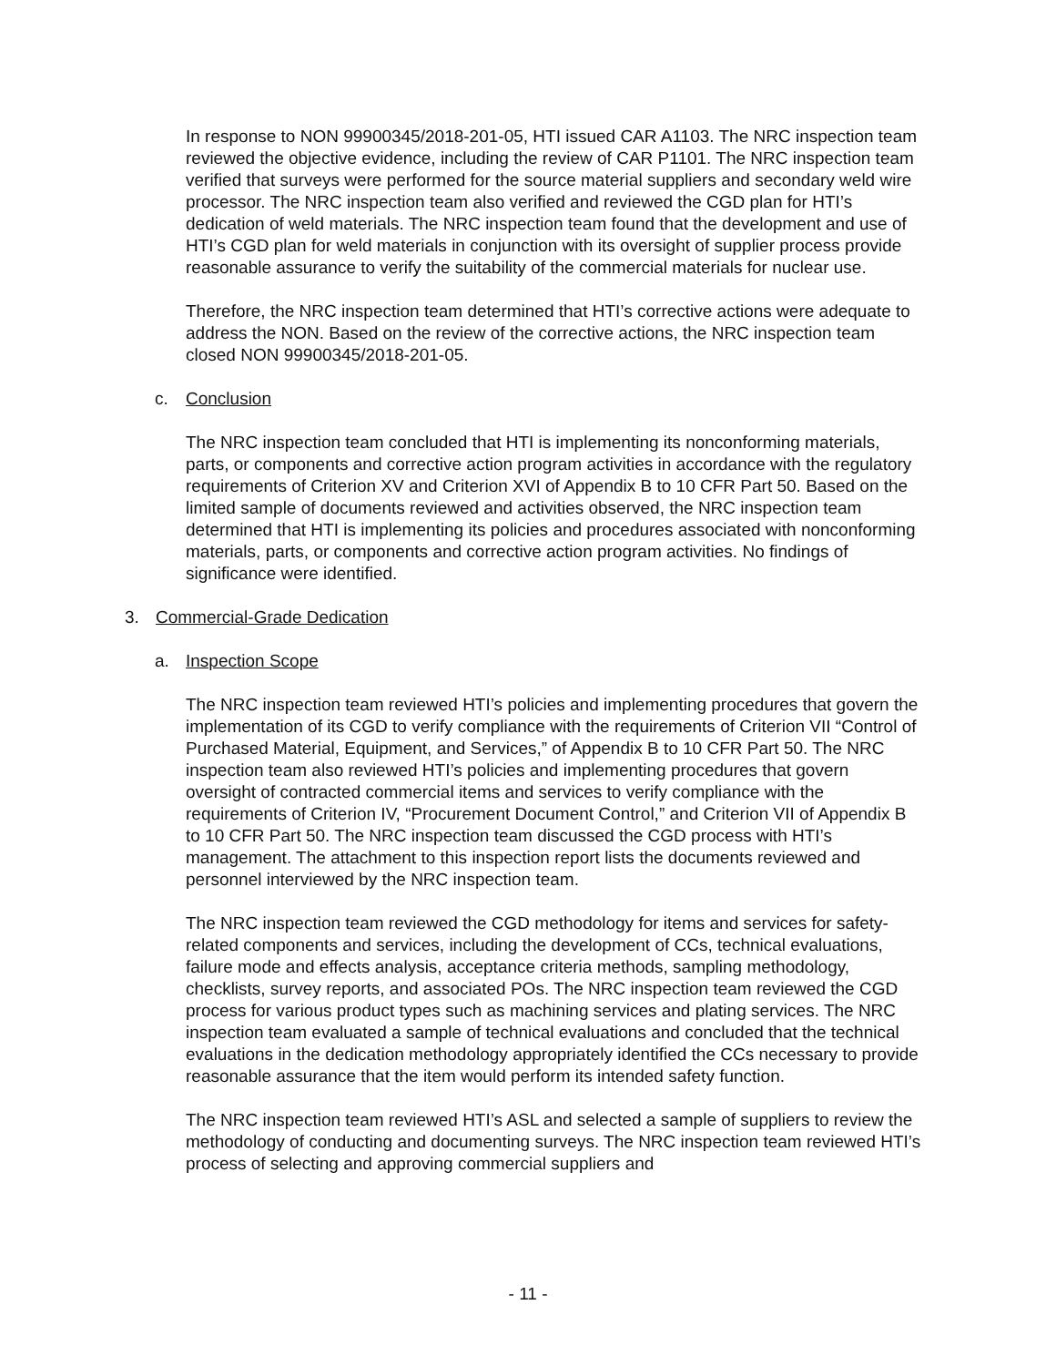In response to NON 99900345/2018-201-05, HTI issued CAR A1103. The NRC inspection team reviewed the objective evidence, including the review of CAR P1101. The NRC inspection team verified that surveys were performed for the source material suppliers and secondary weld wire processor. The NRC inspection team also verified and reviewed the CGD plan for HTI’s dedication of weld materials. The NRC inspection team found that the development and use of HTI’s CGD plan for weld materials in conjunction with its oversight of supplier process provide reasonable assurance to verify the suitability of the commercial materials for nuclear use.
Therefore, the NRC inspection team determined that HTI’s corrective actions were adequate to address the NON. Based on the review of the corrective actions, the NRC inspection team closed NON 99900345/2018-201-05.
c. Conclusion
The NRC inspection team concluded that HTI is implementing its nonconforming materials, parts, or components and corrective action program activities in accordance with the regulatory requirements of Criterion XV and Criterion XVI of Appendix B to 10 CFR Part 50. Based on the limited sample of documents reviewed and activities observed, the NRC inspection team determined that HTI is implementing its policies and procedures associated with nonconforming materials, parts, or components and corrective action program activities. No findings of significance were identified.
3. Commercial-Grade Dedication
a. Inspection Scope
The NRC inspection team reviewed HTI’s policies and implementing procedures that govern the implementation of its CGD to verify compliance with the requirements of Criterion VII “Control of Purchased Material, Equipment, and Services,” of Appendix B to 10 CFR Part 50. The NRC inspection team also reviewed HTI’s policies and implementing procedures that govern oversight of contracted commercial items and services to verify compliance with the requirements of Criterion IV, “Procurement Document Control,” and Criterion VII of Appendix B to 10 CFR Part 50. The NRC inspection team discussed the CGD process with HTI’s management. The attachment to this inspection report lists the documents reviewed and personnel interviewed by the NRC inspection team.
The NRC inspection team reviewed the CGD methodology for items and services for safety-related components and services, including the development of CCs, technical evaluations, failure mode and effects analysis, acceptance criteria methods, sampling methodology, checklists, survey reports, and associated POs. The NRC inspection team reviewed the CGD process for various product types such as machining services and plating services. The NRC inspection team evaluated a sample of technical evaluations and concluded that the technical evaluations in the dedication methodology appropriately identified the CCs necessary to provide reasonable assurance that the item would perform its intended safety function.
The NRC inspection team reviewed HTI’s ASL and selected a sample of suppliers to review the methodology of conducting and documenting surveys. The NRC inspection team reviewed HTI’s process of selecting and approving commercial suppliers and
- 11 -